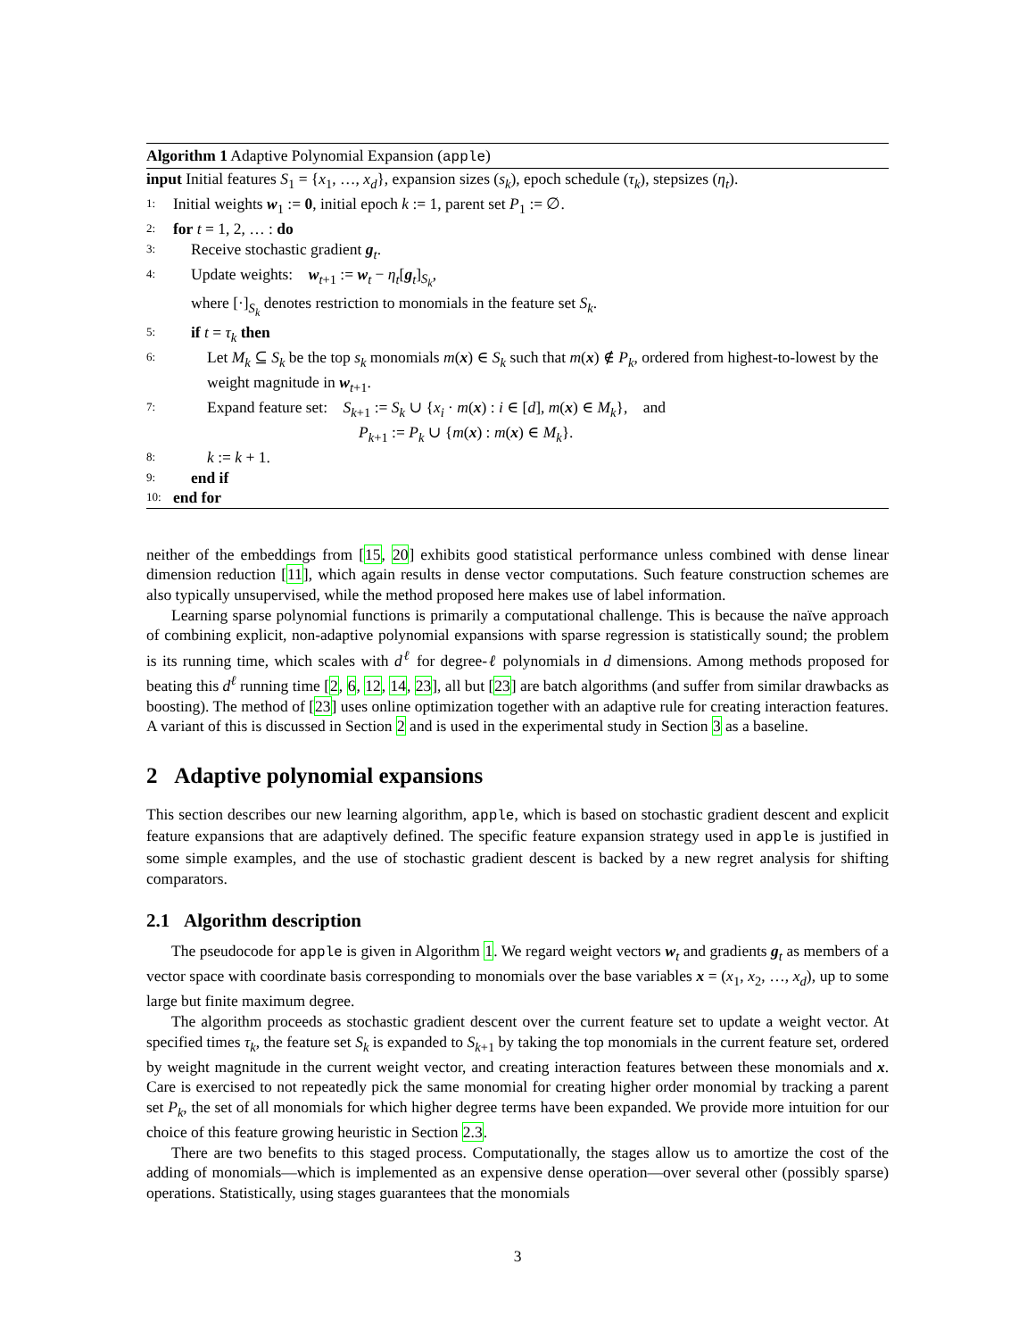Algorithm 1 Adaptive Polynomial Expansion (apple)
input Initial features S<sub>1</sub> = {x<sub>1</sub>, …, x<sub>d</sub>}, expansion sizes (s<sub>k</sub>), epoch schedule (τ<sub>k</sub>), stepsizes (η<sub>t</sub>).
1: Initial weights w<sub>1</sub> := 0, initial epoch k := 1, parent set P<sub>1</sub> := ∅.
2: for t = 1, 2, … : do
3: Receive stochastic gradient g<sub>t</sub>.
4: Update weights: w<sub>t+1</sub> := w<sub>t</sub> − η<sub>t</sub>[g<sub>t</sub>]<sub>S<sub>k</sub></sub>,
where [·]<sub>S<sub>k</sub></sub> denotes restriction to monomials in the feature set S<sub>k</sub>.
5: if t = τ<sub>k</sub> then
6: Let M<sub>k</sub> ⊆ S<sub>k</sub> be the top s<sub>k</sub> monomials m(x) ∈ S<sub>k</sub> such that m(x) ∉ P<sub>k</sub>, ordered from highest-to-lowest by the weight magnitude in w<sub>t+1</sub>.
7: Expand feature set: S<sub>k+1</sub> := S<sub>k</sub> ∪ {x<sub>i</sub> · m(x) : i ∈ [d], m(x) ∈ M<sub>k</sub>}, and
P<sub>k+1</sub> := P<sub>k</sub> ∪ {m(x) : m(x) ∈ M<sub>k</sub>}.
8: k := k + 1.
9: end if
10: end for
neither of the embeddings from [15, 20] exhibits good statistical performance unless combined with dense linear dimension reduction [11], which again results in dense vector computations. Such feature construction schemes are also typically unsupervised, while the method proposed here makes use of label information.
Learning sparse polynomial functions is primarily a computational challenge. This is because the naïve approach of combining explicit, non-adaptive polynomial expansions with sparse regression is statistically sound; the problem is its running time, which scales with d<sup>ℓ</sup> for degree-ℓ polynomials in d dimensions. Among methods proposed for beating this d<sup>ℓ</sup> running time [2, 6, 12, 14, 23], all but [23] are batch algorithms (and suffer from similar drawbacks as boosting). The method of [23] uses online optimization together with an adaptive rule for creating interaction features. A variant of this is discussed in Section 2 and is used in the experimental study in Section 3 as a baseline.
2 Adaptive polynomial expansions
This section describes our new learning algorithm, apple, which is based on stochastic gradient descent and explicit feature expansions that are adaptively defined. The specific feature expansion strategy used in apple is justified in some simple examples, and the use of stochastic gradient descent is backed by a new regret analysis for shifting comparators.
2.1 Algorithm description
The pseudocode for apple is given in Algorithm 1. We regard weight vectors w<sub>t</sub> and gradients g<sub>t</sub> as members of a vector space with coordinate basis corresponding to monomials over the base variables x = (x<sub>1</sub>, x<sub>2</sub>, …, x<sub>d</sub>), up to some large but finite maximum degree.
The algorithm proceeds as stochastic gradient descent over the current feature set to update a weight vector. At specified times τ<sub>k</sub>, the feature set S<sub>k</sub> is expanded to S<sub>k+1</sub> by taking the top monomials in the current feature set, ordered by weight magnitude in the current weight vector, and creating interaction features between these monomials and x. Care is exercised to not repeatedly pick the same monomial for creating higher order monomial by tracking a parent set P<sub>k</sub>, the set of all monomials for which higher degree terms have been expanded. We provide more intuition for our choice of this feature growing heuristic in Section 2.3.
There are two benefits to this staged process. Computationally, the stages allow us to amortize the cost of the adding of monomials—which is implemented as an expensive dense operation—over several other (possibly sparse) operations. Statistically, using stages guarantees that the monomials
3